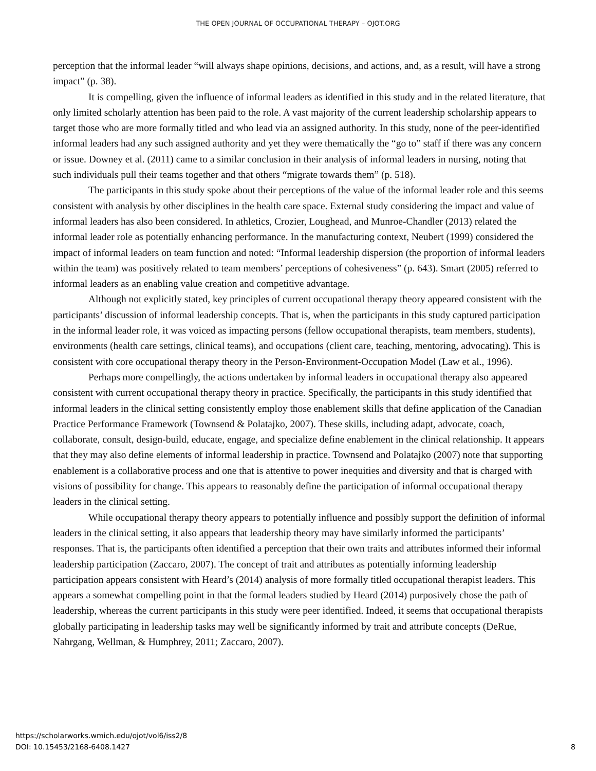THE OPEN JOURNAL OF OCCUPATIONAL THERAPY – OJOT.ORG
perception that the informal leader “will always shape opinions, decisions, and actions, and, as a result, will have a strong impact” (p. 38).
It is compelling, given the influence of informal leaders as identified in this study and in the related literature, that only limited scholarly attention has been paid to the role. A vast majority of the current leadership scholarship appears to target those who are more formally titled and who lead via an assigned authority. In this study, none of the peer-identified informal leaders had any such assigned authority and yet they were thematically the “go to” staff if there was any concern or issue. Downey et al. (2011) came to a similar conclusion in their analysis of informal leaders in nursing, noting that such individuals pull their teams together and that others “migrate towards them” (p. 518).
The participants in this study spoke about their perceptions of the value of the informal leader role and this seems consistent with analysis by other disciplines in the health care space. External study considering the impact and value of informal leaders has also been considered. In athletics, Crozier, Loughead, and Munroe-Chandler (2013) related the informal leader role as potentially enhancing performance. In the manufacturing context, Neubert (1999) considered the impact of informal leaders on team function and noted: “Informal leadership dispersion (the proportion of informal leaders within the team) was positively related to team members’ perceptions of cohesiveness” (p. 643). Smart (2005) referred to informal leaders as an enabling value creation and competitive advantage.
Although not explicitly stated, key principles of current occupational therapy theory appeared consistent with the participants’ discussion of informal leadership concepts. That is, when the participants in this study captured participation in the informal leader role, it was voiced as impacting persons (fellow occupational therapists, team members, students), environments (health care settings, clinical teams), and occupations (client care, teaching, mentoring, advocating). This is consistent with core occupational therapy theory in the Person-Environment-Occupation Model (Law et al., 1996).
Perhaps more compellingly, the actions undertaken by informal leaders in occupational therapy also appeared consistent with current occupational therapy theory in practice. Specifically, the participants in this study identified that informal leaders in the clinical setting consistently employ those enablement skills that define application of the Canadian Practice Performance Framework (Townsend & Polatajko, 2007). These skills, including adapt, advocate, coach, collaborate, consult, design-build, educate, engage, and specialize define enablement in the clinical relationship. It appears that they may also define elements of informal leadership in practice. Townsend and Polatajko (2007) note that supporting enablement is a collaborative process and one that is attentive to power inequities and diversity and that is charged with visions of possibility for change. This appears to reasonably define the participation of informal occupational therapy leaders in the clinical setting.
While occupational therapy theory appears to potentially influence and possibly support the definition of informal leaders in the clinical setting, it also appears that leadership theory may have similarly informed the participants’ responses. That is, the participants often identified a perception that their own traits and attributes informed their informal leadership participation (Zaccaro, 2007). The concept of trait and attributes as potentially informing leadership participation appears consistent with Heard’s (2014) analysis of more formally titled occupational therapist leaders. This appears a somewhat compelling point in that the formal leaders studied by Heard (2014) purposively chose the path of leadership, whereas the current participants in this study were peer identified. Indeed, it seems that occupational therapists globally participating in leadership tasks may well be significantly informed by trait and attribute concepts (DeRue, Nahrgang, Wellman, & Humphrey, 2011; Zaccaro, 2007).
https://scholarworks.wmich.edu/ojot/vol6/iss2/8
DOI: 10.15453/2168-6408.1427
8